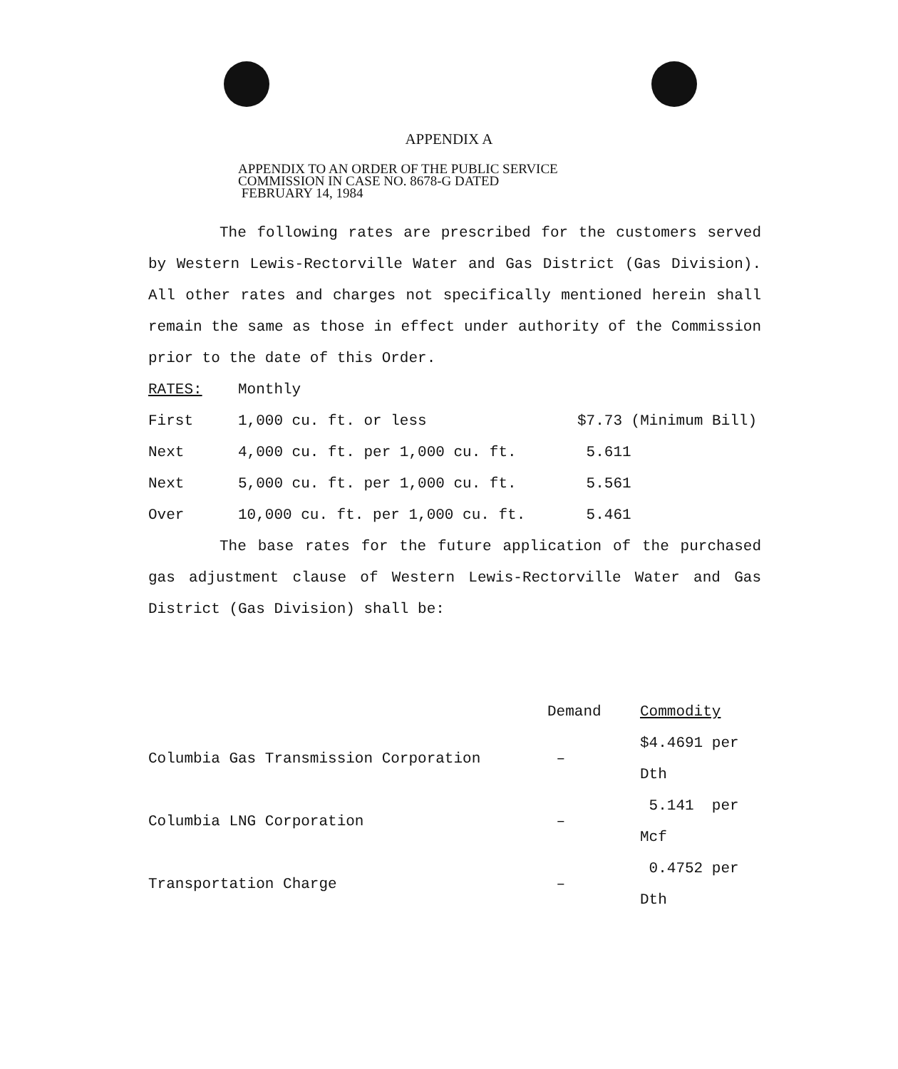APPENDIX A
APPENDIX TO AN ORDER OF THE PUBLIC SERVICE
COMMISSION IN CASE NO. 8678-G DATED
FEBRUARY 14, 1984
The following rates are prescribed for the customers served by Western Lewis-Rectorville Water and Gas District (Gas Division). All other rates and charges not specifically mentioned herein shall remain the same as those in effect under authority of the Commission prior to the date of this Order.
| RATES: | Monthly | |
| First | 1,000 cu. ft. or less | $7.73 (Minimum Bill) |
| Next | 4,000 cu. ft. per 1,000 cu. ft. | 5.611 |
| Next | 5,000 cu. ft. per 1,000 cu. ft. | 5.561 |
| Over | 10,000 cu. ft. per 1,000 cu. ft. | 5.461 |
The base rates for the future application of the purchased gas adjustment clause of Western Lewis-Rectorville Water and Gas District (Gas Division) shall be:
| | Demand | Commodity |
| --- | --- | --- |
| Columbia Gas Transmission Corporation | – | $4.4691 per Dth |
| Columbia LNG Corporation | – | 5.141 per Mcf |
| Transportation Charge | – | 0.4752 per Dth |